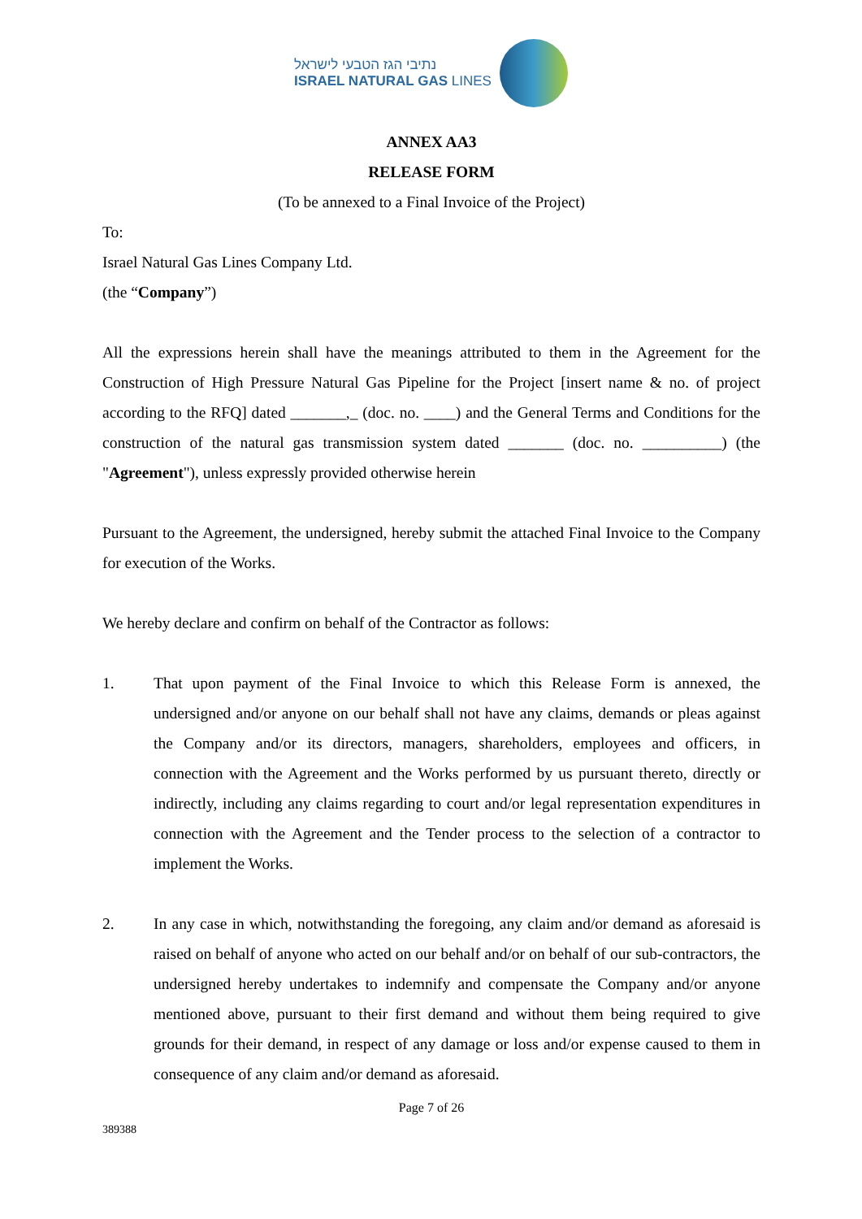נתיבי הגז הטבעי לישראל
ISRAEL NATURAL GAS LINES
ANNEX AA3
RELEASE FORM
(To be annexed to a Final Invoice of the Project)
To:
Israel Natural Gas Lines Company Ltd.
(the “Company”)
All the expressions herein shall have the meanings attributed to them in the Agreement for the Construction of High Pressure Natural Gas Pipeline for the Project [insert name & no. of project according to the RFQ] dated _______,_ (doc. no. ____) and the General Terms and Conditions for the construction of the natural gas transmission system dated _______ (doc. no. __________) (the "Agreement"), unless expressly provided otherwise herein
Pursuant to the Agreement, the undersigned, hereby submit the attached Final Invoice to the Company for execution of the Works.
We hereby declare and confirm on behalf of the Contractor as follows:
1. That upon payment of the Final Invoice to which this Release Form is annexed, the undersigned and/or anyone on our behalf shall not have any claims, demands or pleas against the Company and/or its directors, managers, shareholders, employees and officers, in connection with the Agreement and the Works performed by us pursuant thereto, directly or indirectly, including any claims regarding to court and/or legal representation expenditures in connection with the Agreement and the Tender process to the selection of a contractor to implement the Works.
2. In any case in which, notwithstanding the foregoing, any claim and/or demand as aforesaid is raised on behalf of anyone who acted on our behalf and/or on behalf of our sub-contractors, the undersigned hereby undertakes to indemnify and compensate the Company and/or anyone mentioned above, pursuant to their first demand and without them being required to give grounds for their demand, in respect of any damage or loss and/or expense caused to them in consequence of any claim and/or demand as aforesaid.
Page 7 of 26
389388